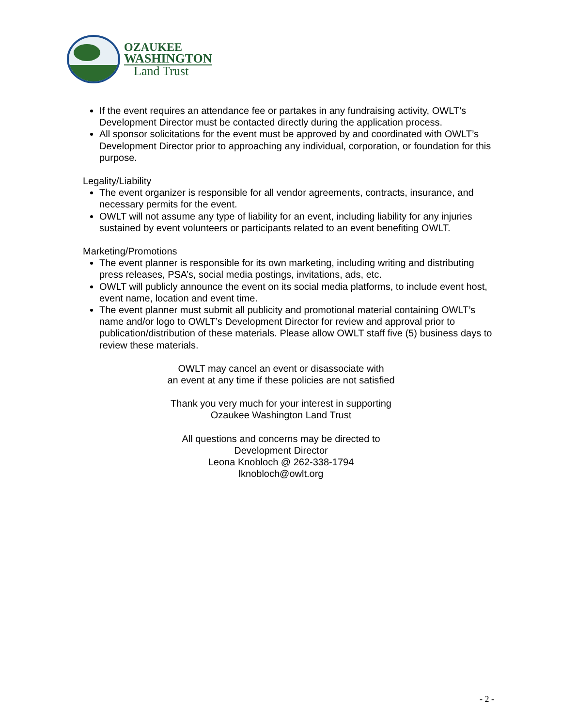OZAUKEE
WASHINGTON
Land Trust
If the event requires an attendance fee or partakes in any fundraising activity, OWLT’s Development Director must be contacted directly during the application process.
All sponsor solicitations for the event must be approved by and coordinated with OWLT’s Development Director prior to approaching any individual, corporation, or foundation for this purpose.
Legality/Liability
The event organizer is responsible for all vendor agreements, contracts, insurance, and necessary permits for the event.
OWLT will not assume any type of liability for an event, including liability for any injuries sustained by event volunteers or participants related to an event benefiting OWLT.
Marketing/Promotions
The event planner is responsible for its own marketing, including writing and distributing press releases, PSA’s, social media postings, invitations, ads, etc.
OWLT will publicly announce the event on its social media platforms, to include event host, event name, location and event time.
The event planner must submit all publicity and promotional material containing OWLT’s name and/or logo to OWLT’s Development Director for review and approval prior to publication/distribution of these materials. Please allow OWLT staff five (5) business days to review these materials.
OWLT may cancel an event or disassociate with
an event at any time if these policies are not satisfied
Thank you very much for your interest in supporting
Ozaukee Washington Land Trust
All questions and concerns may be directed to
Development Director
Leona Knobloch @ 262-338-1794
lknobloch@owlt.org
- 2 -